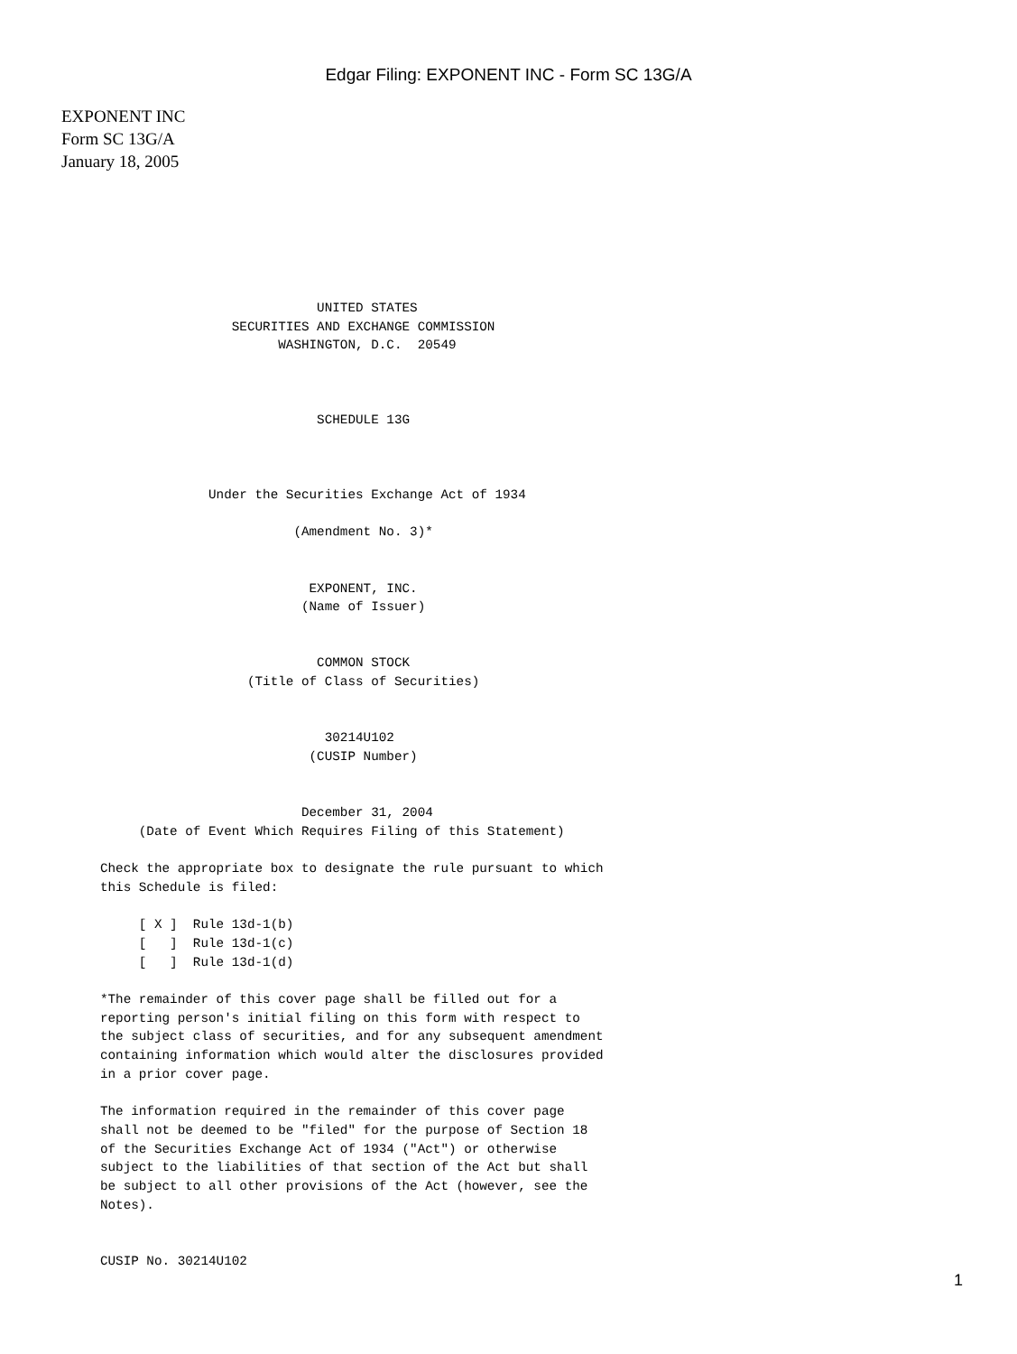Edgar Filing: EXPONENT INC - Form SC 13G/A
EXPONENT INC
Form SC 13G/A
January 18, 2005
                                 UNITED STATES
                      SECURITIES AND EXCHANGE COMMISSION
                            WASHINGTON, D.C.  20549



                                 SCHEDULE 13G



                   Under the Securities Exchange Act of 1934

                              (Amendment No. 3)*


                                EXPONENT, INC.
                               (Name of Issuer)


                                 COMMON STOCK
                        (Title of Class of Securities)


                                  30214U102
                                (CUSIP Number)


                               December 31, 2004
          (Date of Event Which Requires Filing of this Statement)

     Check the appropriate box to designate the rule pursuant to which
     this Schedule is filed:

          [ X ]  Rule 13d-1(b)
          [   ]  Rule 13d-1(c)
          [   ]  Rule 13d-1(d)

     *The remainder of this cover page shall be filled out for a
     reporting person's initial filing on this form with respect to
     the subject class of securities, and for any subsequent amendment
     containing information which would alter the disclosures provided
     in a prior cover page.

     The information required in the remainder of this cover page
     shall not be deemed to be "filed" for the purpose of Section 18
     of the Securities Exchange Act of 1934 ("Act") or otherwise
     subject to the liabilities of that section of the Act but shall
     be subject to all other provisions of the Act (however, see the
     Notes).


     CUSIP No. 30214U102
1